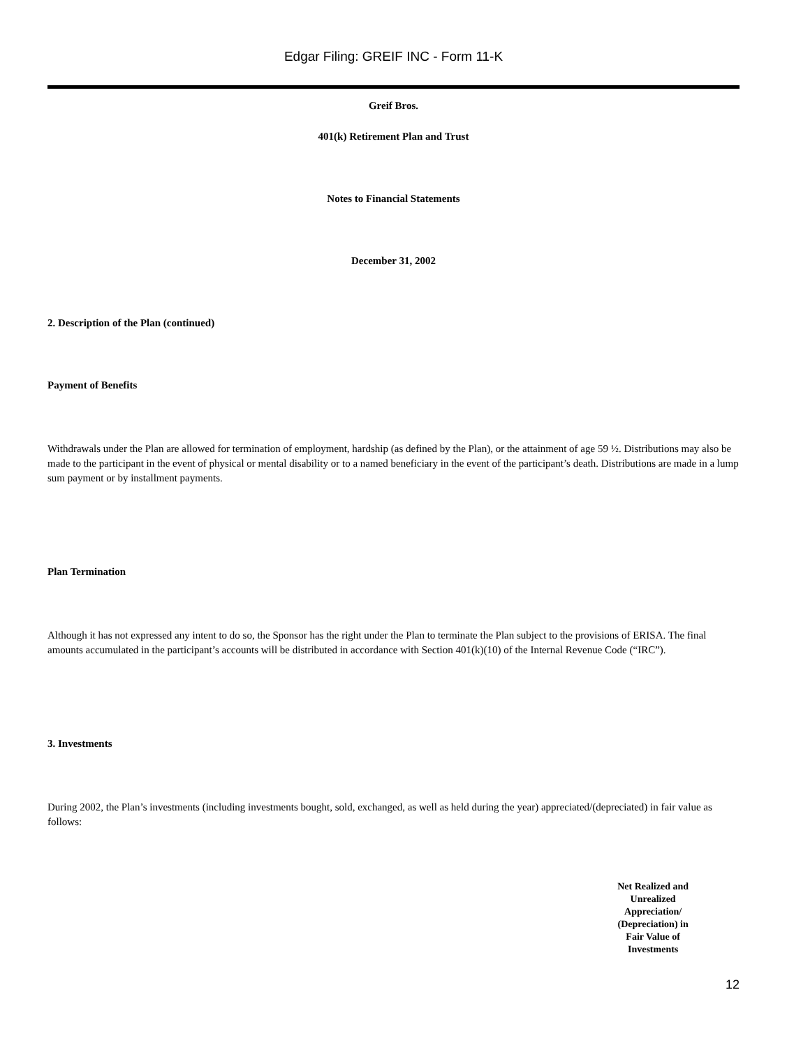Edgar Filing: GREIF INC - Form 11-K
Greif Bros.
401(k) Retirement Plan and Trust
Notes to Financial Statements
December 31, 2002
2. Description of the Plan (continued)
Payment of Benefits
Withdrawals under the Plan are allowed for termination of employment, hardship (as defined by the Plan), or the attainment of age 59 ½. Distributions may also be made to the participant in the event of physical or mental disability or to a named beneficiary in the event of the participant’s death. Distributions are made in a lump sum payment or by installment payments.
Plan Termination
Although it has not expressed any intent to do so, the Sponsor has the right under the Plan to terminate the Plan subject to the provisions of ERISA. The final amounts accumulated in the participant’s accounts will be distributed in accordance with Section 401(k)(10) of the Internal Revenue Code (“IRC”).
3. Investments
During 2002, the Plan’s investments (including investments bought, sold, exchanged, as well as held during the year) appreciated/(depreciated) in fair value as follows:
| | Net Realized and Unrealized Appreciation/ (Depreciation) in Fair Value of Investments | |
| --- | --- | --- |
12